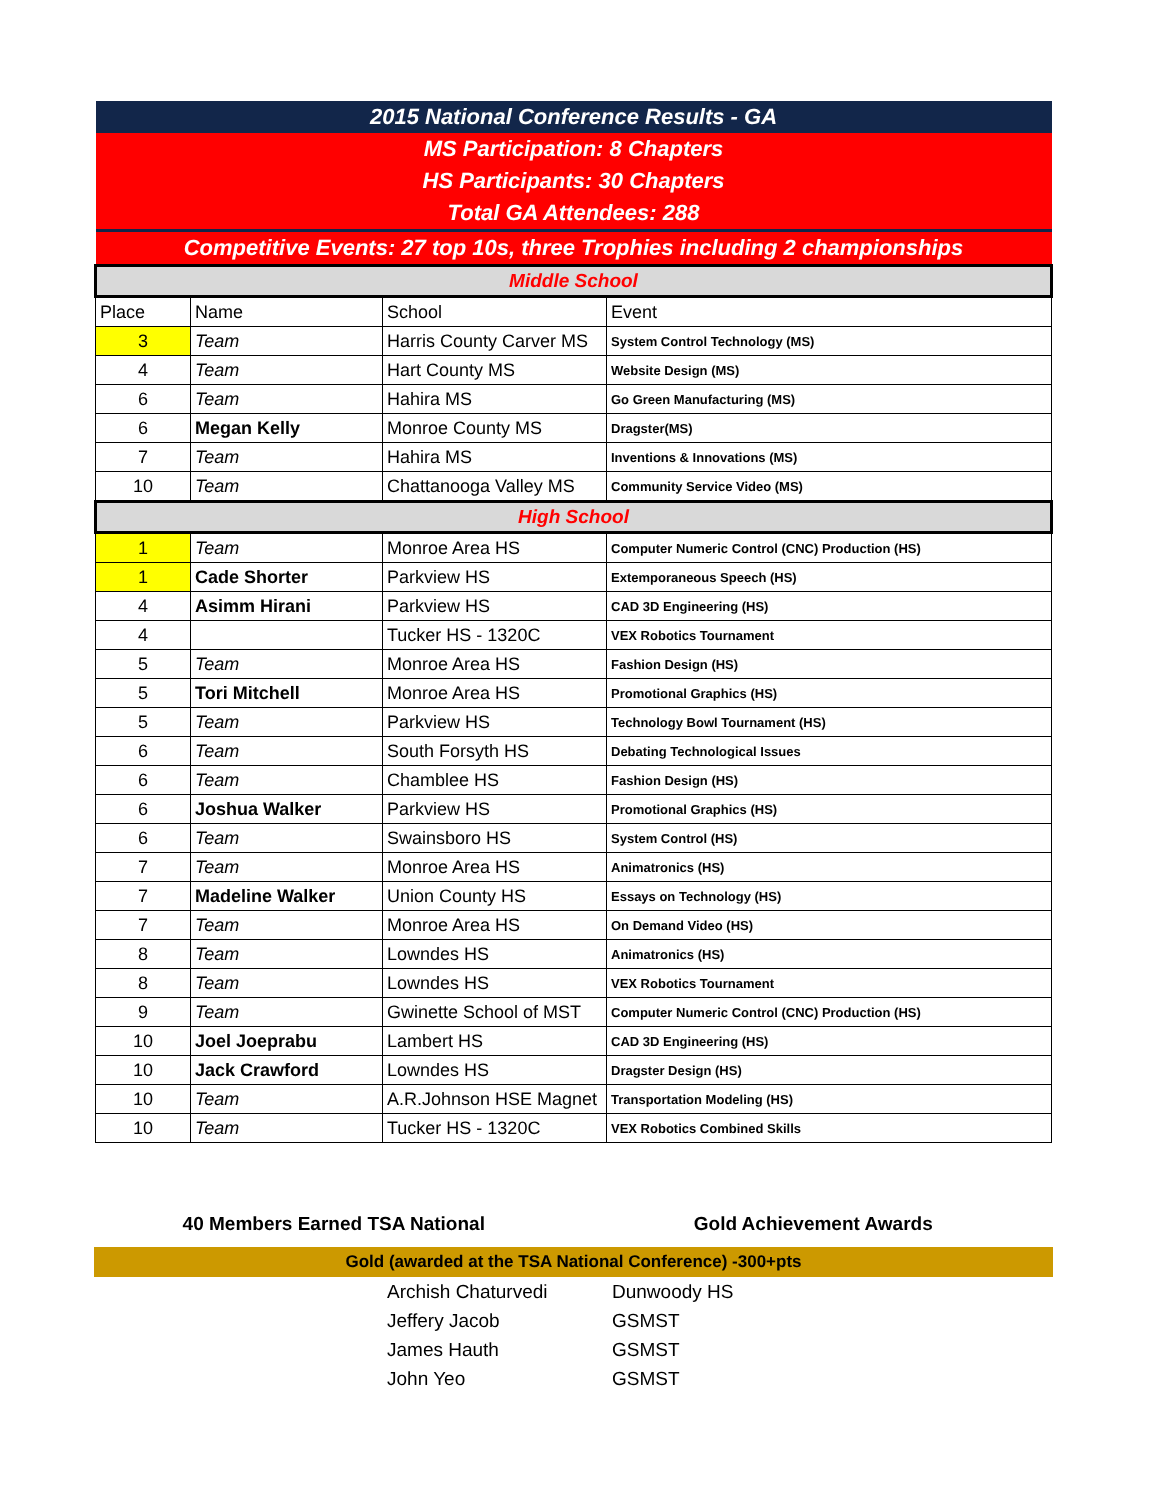| 2015 National Conference Results - GA | | | |
| MS Participation: 8 Chapters | | | |
| HS Participants: 30 Chapters | | | |
| Total GA Attendees: 288 | | | |
| Competitive Events: 27 top 10s, three Trophies including 2 championships | | | |
| Middle School | | | |
| Place | Name | School | Event |
| 3 | Team | Harris County Carver MS | System Control Technology (MS) |
| 4 | Team | Hart County MS | Website Design (MS) |
| 6 | Team | Hahira MS | Go Green Manufacturing (MS) |
| 6 | Megan Kelly | Monroe County MS | Dragster(MS) |
| 7 | Team | Hahira MS | Inventions & Innovations (MS) |
| 10 | Team | Chattanooga Valley MS | Community Service Video (MS) |
| High School | | | |
| 1 | Team | Monroe Area HS | Computer Numeric Control (CNC) Production (HS) |
| 1 | Cade Shorter | Parkview HS | Extemporaneous Speech (HS) |
| 4 | Asimm Hirani | Parkview HS | CAD 3D Engineering (HS) |
| 4 | | Tucker HS - 1320C | VEX Robotics Tournament |
| 5 | Team | Monroe Area HS | Fashion Design (HS) |
| 5 | Tori Mitchell | Monroe Area HS | Promotional Graphics (HS) |
| 5 | Team | Parkview HS | Technology Bowl Tournament (HS) |
| 6 | Team | South Forsyth HS | Debating Technological Issues |
| 6 | Team | Chamblee HS | Fashion Design (HS) |
| 6 | Joshua Walker | Parkview HS | Promotional Graphics (HS) |
| 6 | Team | Swainsboro HS | System Control (HS) |
| 7 | Team | Monroe Area HS | Animatronics (HS) |
| 7 | Madeline Walker | Union County HS | Essays on Technology (HS) |
| 7 | Team | Monroe Area HS | On Demand Video (HS) |
| 8 | Team | Lowndes HS | Animatronics (HS) |
| 8 | Team | Lowndes HS | VEX Robotics Tournament |
| 9 | Team | Gwinette School of MST | Computer Numeric Control (CNC) Production (HS) |
| 10 | Joel Joeprabu | Lambert HS | CAD 3D Engineering (HS) |
| 10 | Jack Crawford | Lowndes HS | Dragster Design (HS) |
| 10 | Team | A.R.Johnson HSE Magnet | Transportation Modeling (HS) |
| 10 | Team | Tucker HS - 1320C | VEX Robotics Combined Skills |
40 Members Earned TSA National Gold Achievement Awards
Gold (awarded at the TSA National Conference) -300+pts
Archish Chaturvedi
Dunwoody HS
Jeffery Jacob
GSMST
James Hauth
GSMST
John Yeo
GSMST